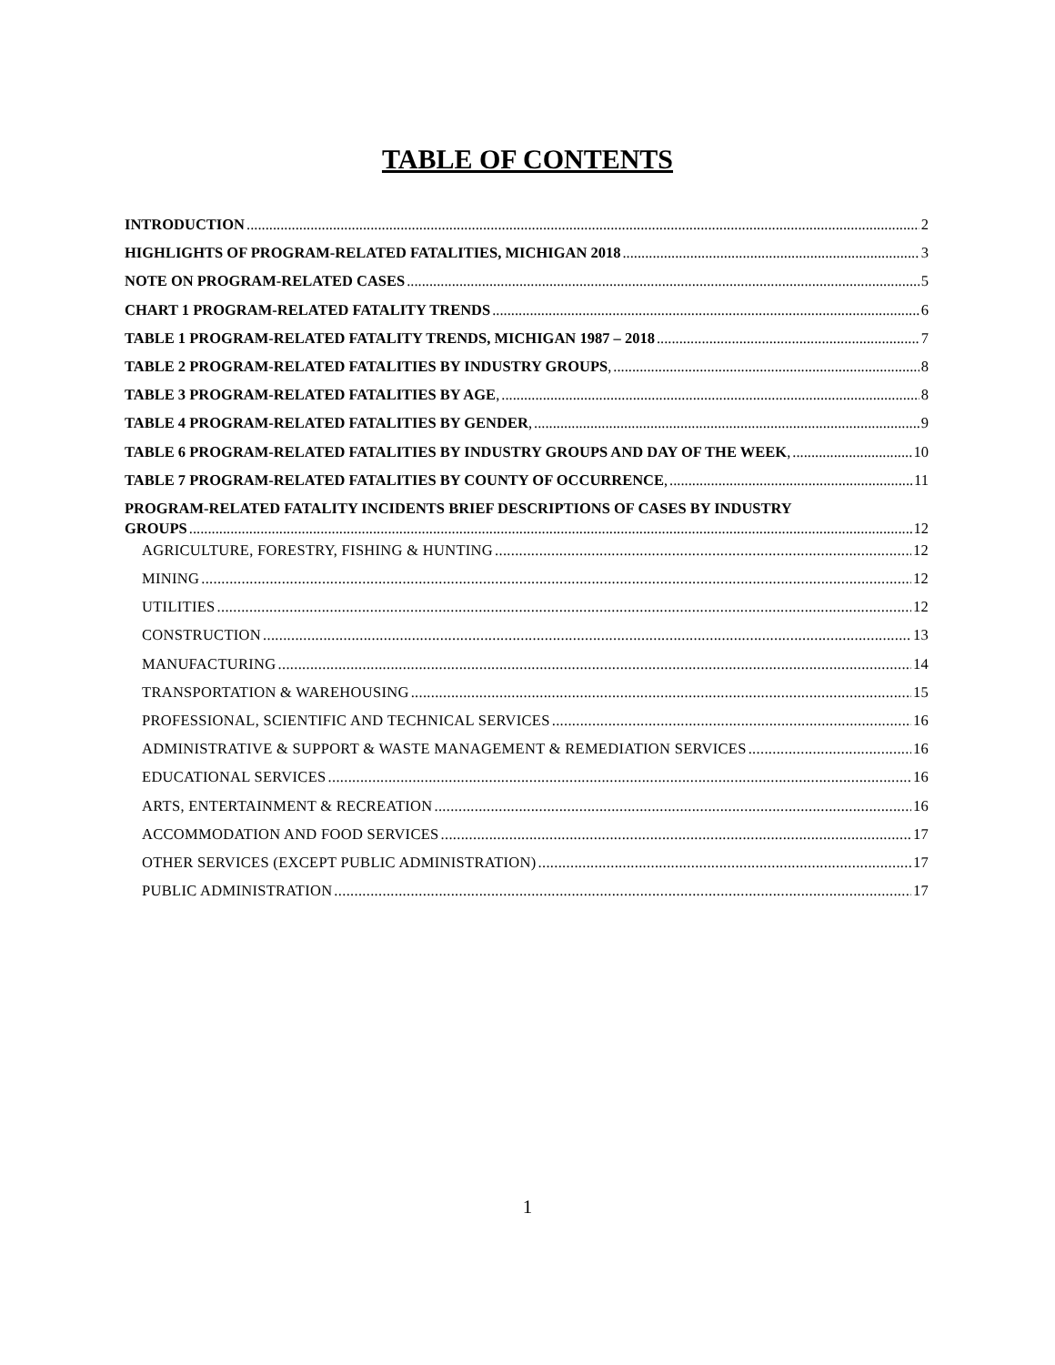TABLE OF CONTENTS
INTRODUCTION 2
HIGHLIGHTS OF PROGRAM-RELATED FATALITIES, MICHIGAN 2018 3
NOTE ON PROGRAM-RELATED CASES 5
CHART 1 PROGRAM-RELATED FATALITY TRENDS 6
TABLE 1 PROGRAM-RELATED FATALITY TRENDS, MICHIGAN 1987 – 2018 7
TABLE 2 PROGRAM-RELATED FATALITIES BY INDUSTRY GROUPS, 8
TABLE 3 PROGRAM-RELATED FATALITIES BY AGE, 8
TABLE 4 PROGRAM-RELATED FATALITIES BY GENDER, 9
TABLE 6 PROGRAM-RELATED FATALITIES BY INDUSTRY GROUPS AND DAY OF THE WEEK, 10
TABLE 7 PROGRAM-RELATED FATALITIES BY COUNTY OF OCCURRENCE, 11
PROGRAM-RELATED FATALITY INCIDENTS BRIEF DESCRIPTIONS OF CASES BY INDUSTRY
GROUPS 12
AGRICULTURE, FORESTRY, FISHING & HUNTING 12
MINING 12
UTILITIES 12
CONSTRUCTION 13
MANUFACTURING 14
TRANSPORTATION & WAREHOUSING 15
PROFESSIONAL, SCIENTIFIC AND TECHNICAL SERVICES 16
ADMINISTRATIVE & SUPPORT & WASTE MANAGEMENT & REMEDIATION SERVICES 16
EDUCATIONAL SERVICES 16
ARTS, ENTERTAINMENT & RECREATION 16
ACCOMMODATION AND FOOD SERVICES 17
OTHER SERVICES (EXCEPT PUBLIC ADMINISTRATION) 17
PUBLIC ADMINISTRATION 17
1